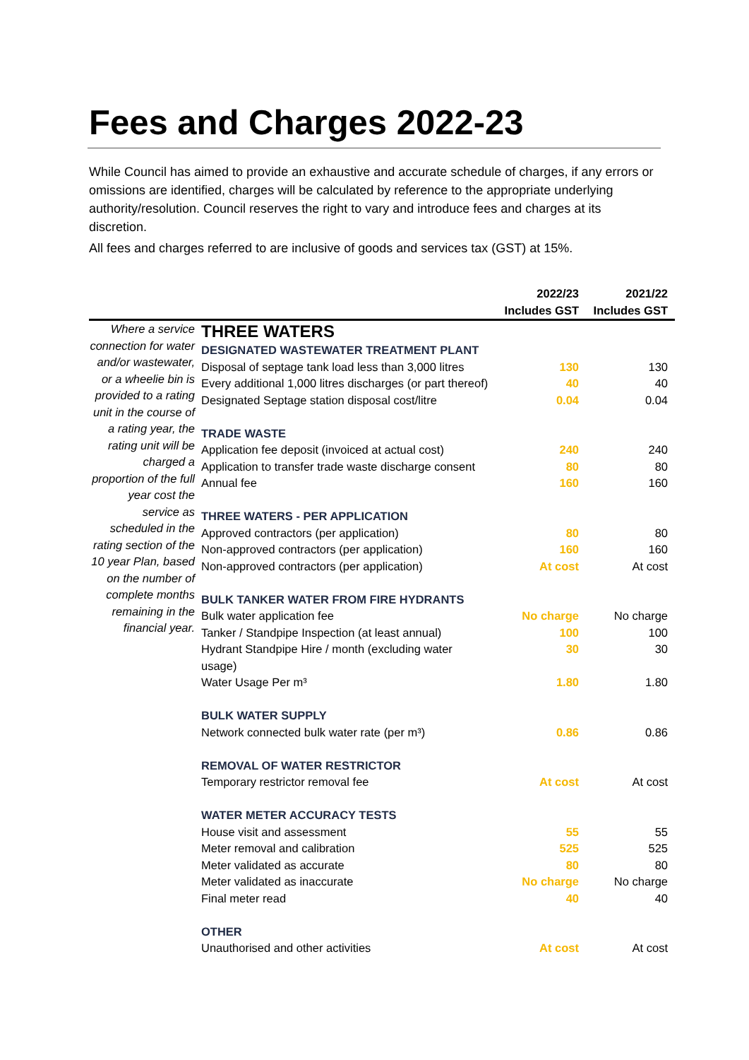Fees and Charges 2022-23
While Council has aimed to provide an exhaustive and accurate schedule of charges, if any errors or omissions are identified, charges will be calculated by reference to the appropriate underlying authority/resolution. Council reserves the right to vary and introduce fees and charges at its discretion.
All fees and charges referred to are inclusive of goods and services tax (GST) at 15%.
| | | 2022/23 Includes GST | 2021/22 Includes GST |
| --- | --- | --- | --- |
| Where a service connection for water and/or wastewater, or a wheelie bin is provided to a rating unit in the course of a rating year, the rating unit will be charged a proportion of the full year cost the service as scheduled in the rating section of the 10 year Plan, based on the number of complete months remaining in the financial year. | THREE WATERS | | |
| | DESIGNATED WASTEWATER TREATMENT PLANT | | |
| | Disposal of septage tank load less than 3,000 litres | 130 | 130 |
| | Every additional 1,000 litres discharges (or part thereof) | 40 | 40 |
| | Designated Septage station disposal cost/litre | 0.04 | 0.04 |
| | TRADE WASTE | | |
| | Application fee deposit (invoiced at actual cost) | 240 | 240 |
| | Application to transfer trade waste discharge consent | 80 | 80 |
| | Annual fee | 160 | 160 |
| | THREE WATERS - PER APPLICATION | | |
| | Approved contractors (per application) | 80 | 80 |
| | Non-approved contractors (per application) | 160 | 160 |
| | Non-approved contractors (per application) | At cost | At cost |
| | BULK TANKER WATER FROM FIRE HYDRANTS | | |
| | Bulk water application fee | No charge | No charge |
| | Tanker / Standpipe Inspection (at least annual) | 100 | 100 |
| | Hydrant Standpipe Hire / month (excluding water usage) | 30 | 30 |
| | Water Usage Per m³ | 1.80 | 1.80 |
| | BULK WATER SUPPLY | | |
| | Network connected bulk water rate (per m³) | 0.86 | 0.86 |
| | REMOVAL OF WATER RESTRICTOR | | |
| | Temporary restrictor removal fee | At cost | At cost |
| | WATER METER ACCURACY TESTS | | |
| | House visit and assessment | 55 | 55 |
| | Meter removal and calibration | 525 | 525 |
| | Meter validated as accurate | 80 | 80 |
| | Meter validated as inaccurate | No charge | No charge |
| | Final meter read | 40 | 40 |
| | OTHER | | |
| | Unauthorised and other activities | At cost | At cost |